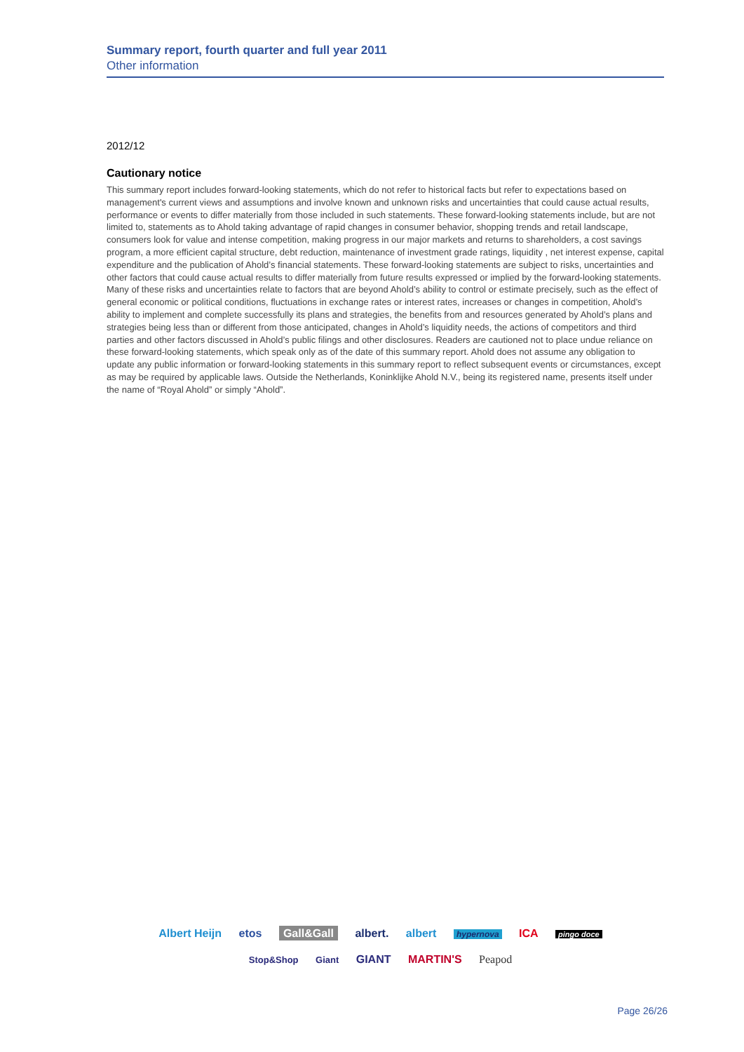Summary report, fourth quarter and full year 2011
Other information
2012/12
Cautionary notice
This summary report includes forward-looking statements, which do not refer to historical facts but refer to expectations based on management's current views and assumptions and involve known and unknown risks and uncertainties that could cause actual results, performance or events to differ materially from those included in such statements. These forward-looking statements include, but are not limited to, statements as to Ahold taking advantage of rapid changes in consumer behavior, shopping trends and retail landscape, consumers look for value and intense competition, making progress in our major markets and returns to shareholders, a cost savings program, a more efficient capital structure, debt reduction, maintenance of investment grade ratings, liquidity , net interest expense, capital expenditure and the publication of Ahold’s financial statements. These forward-looking statements are subject to risks, uncertainties and other factors that could cause actual results to differ materially from future results expressed or implied by the forward-looking statements. Many of these risks and uncertainties relate to factors that are beyond Ahold’s ability to control or estimate precisely, such as the effect of general economic or political conditions, fluctuations in exchange rates or interest rates, increases or changes in competition, Ahold’s ability to implement and complete successfully its plans and strategies, the benefits from and resources generated by Ahold’s plans and strategies being less than or different from those anticipated, changes in Ahold’s liquidity needs, the actions of competitors and third parties and other factors discussed in Ahold’s public filings and other disclosures. Readers are cautioned not to place undue reliance on these forward-looking statements, which speak only as of the date of this summary report. Ahold does not assume any obligation to update any public information or forward-looking statements in this summary report to reflect subsequent events or circumstances, except as may be required by applicable laws. Outside the Netherlands, Koninklijke Ahold N.V., being its registered name, presents itself under the name of “Royal Ahold” or simply “Ahold”.
Albert Heijn etos Gall&Gall albert. albert hypernova ICA pingo doce
Stop&Shop Giant GIANT MARTIN'S Peapod
Page 26/26